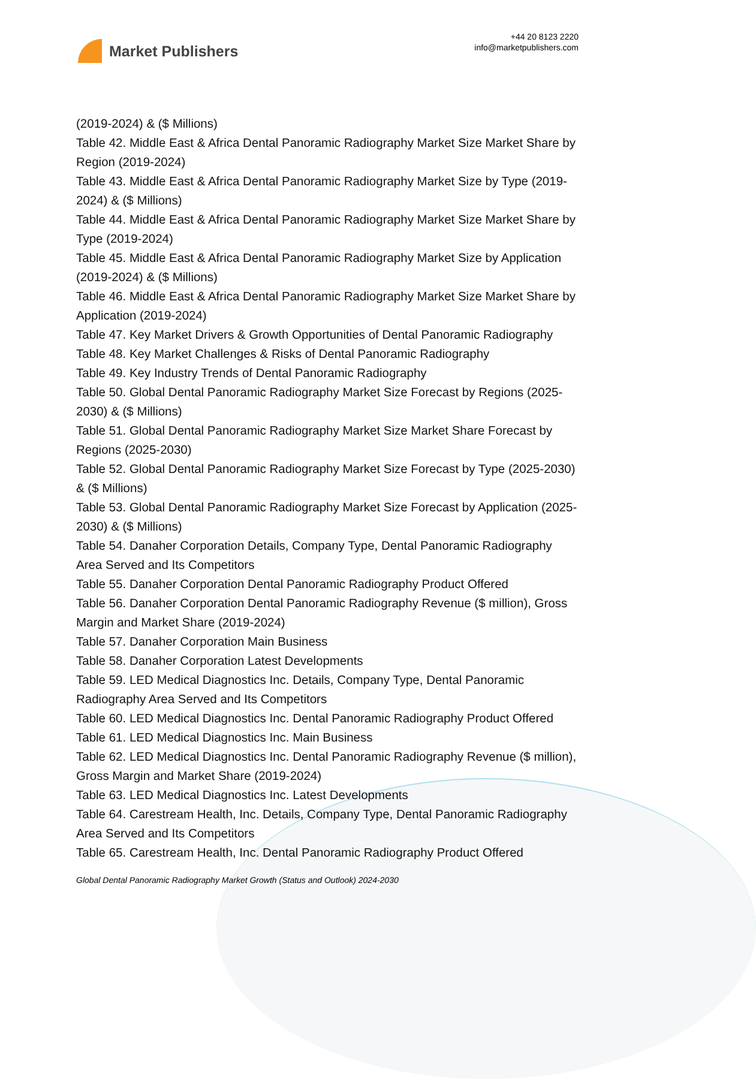Market Publishers
+44 20 8123 2220
info@marketpublishers.com
(2019-2024) & ($ Millions)
Table 42. Middle East & Africa Dental Panoramic Radiography Market Size Market Share by Region (2019-2024)
Table 43. Middle East & Africa Dental Panoramic Radiography Market Size by Type (2019-2024) & ($ Millions)
Table 44. Middle East & Africa Dental Panoramic Radiography Market Size Market Share by Type (2019-2024)
Table 45. Middle East & Africa Dental Panoramic Radiography Market Size by Application (2019-2024) & ($ Millions)
Table 46. Middle East & Africa Dental Panoramic Radiography Market Size Market Share by Application (2019-2024)
Table 47. Key Market Drivers & Growth Opportunities of Dental Panoramic Radiography
Table 48. Key Market Challenges & Risks of Dental Panoramic Radiography
Table 49. Key Industry Trends of Dental Panoramic Radiography
Table 50. Global Dental Panoramic Radiography Market Size Forecast by Regions (2025-2030) & ($ Millions)
Table 51. Global Dental Panoramic Radiography Market Size Market Share Forecast by Regions (2025-2030)
Table 52. Global Dental Panoramic Radiography Market Size Forecast by Type (2025-2030) & ($ Millions)
Table 53. Global Dental Panoramic Radiography Market Size Forecast by Application (2025-2030) & ($ Millions)
Table 54. Danaher Corporation Details, Company Type, Dental Panoramic Radiography Area Served and Its Competitors
Table 55. Danaher Corporation Dental Panoramic Radiography Product Offered
Table 56. Danaher Corporation Dental Panoramic Radiography Revenue ($ million), Gross Margin and Market Share (2019-2024)
Table 57. Danaher Corporation Main Business
Table 58. Danaher Corporation Latest Developments
Table 59. LED Medical Diagnostics Inc. Details, Company Type, Dental Panoramic Radiography Area Served and Its Competitors
Table 60. LED Medical Diagnostics Inc. Dental Panoramic Radiography Product Offered
Table 61. LED Medical Diagnostics Inc. Main Business
Table 62. LED Medical Diagnostics Inc. Dental Panoramic Radiography Revenue ($ million), Gross Margin and Market Share (2019-2024)
Table 63. LED Medical Diagnostics Inc. Latest Developments
Table 64. Carestream Health, Inc. Details, Company Type, Dental Panoramic Radiography Area Served and Its Competitors
Table 65. Carestream Health, Inc. Dental Panoramic Radiography Product Offered
Global Dental Panoramic Radiography Market Growth (Status and Outlook) 2024-2030